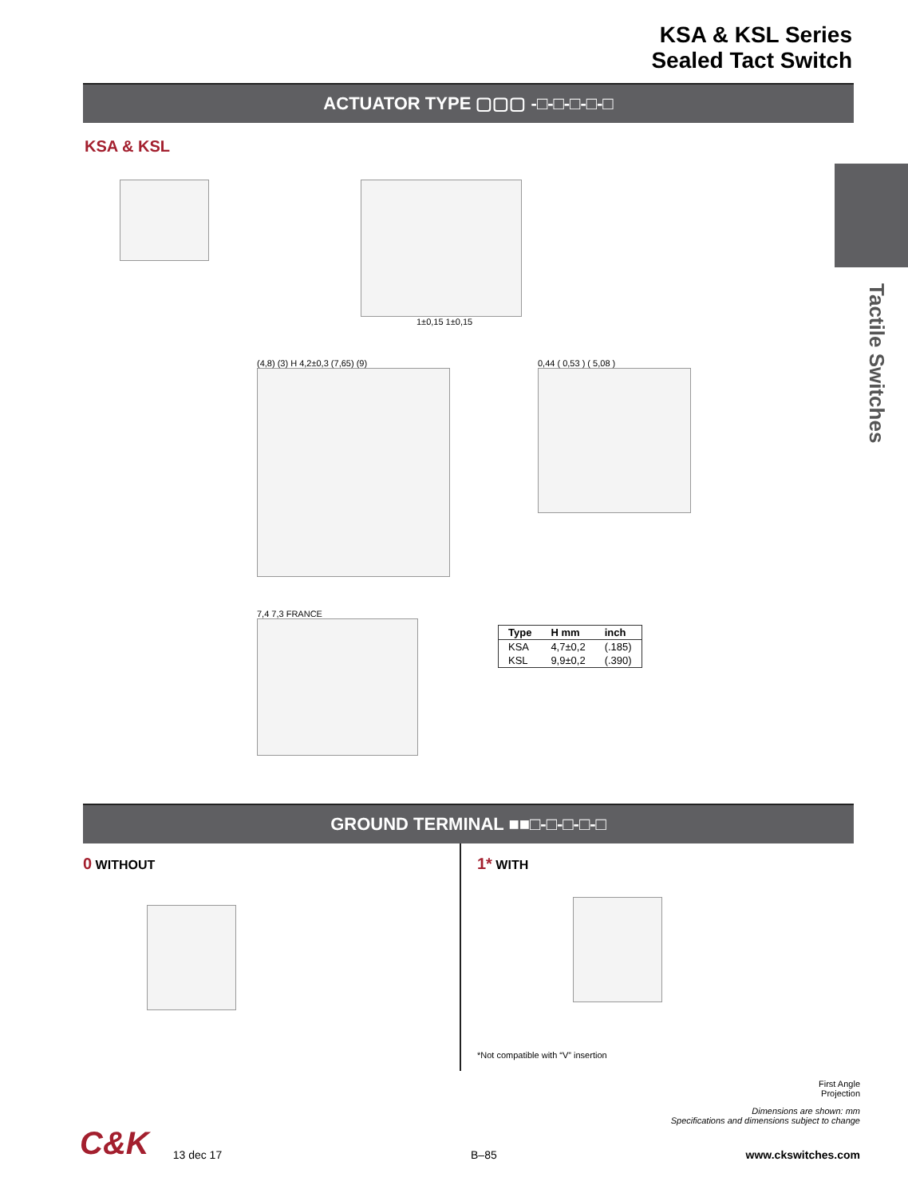KSA & KSL Series
Sealed Tact Switch
ACTUATOR TYPE ▢▢▢ -□-□-□-□-□
Tactile Switches
KSA & KSL
1±0,15 1±0,15
(4,8) (3) H 4,2±0,3 (7,65) (9) 0,44 ( 0,53 ) ( 5,08 )
7,4 7,3 FRANCE
| Type | H mm | inch |
| --- | --- | --- |
| KSA | 4,7±0,2 | (.185) |
| KSL | 9,9±0,2 | (.390) |
GROUND TERMINAL ■■□-□-□-□-□
0 WITHOUT
1* WITH
*Not compatible with “V” insertion
First Angle
Projection
Dimensions are shown: mm
Specifications and dimensions subject to change
C&K
13 dec 17
B–85
www.ckswitches.com